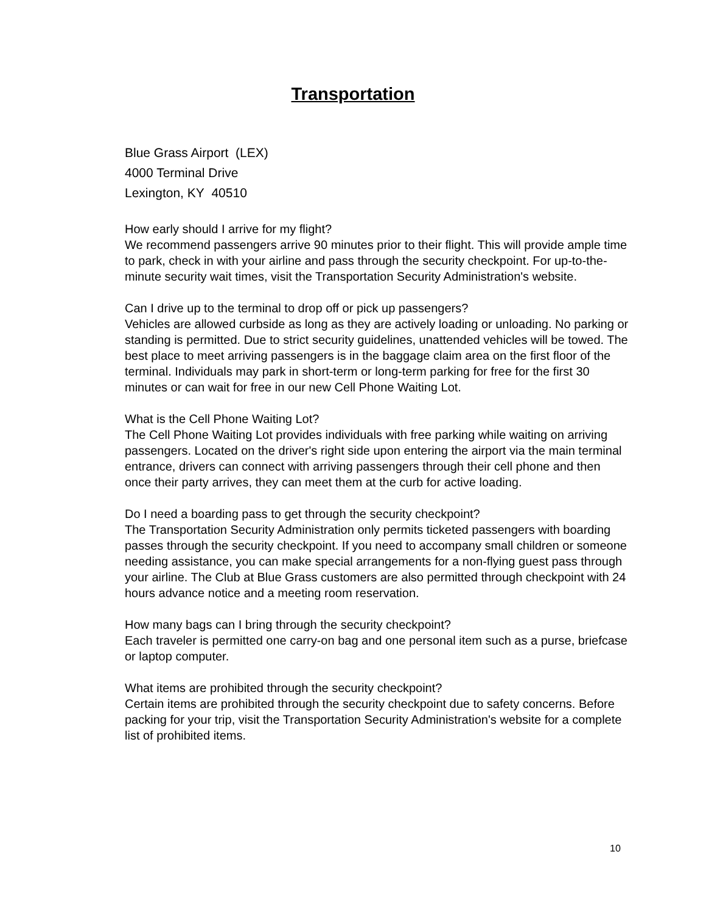Transportation
Blue Grass Airport (LEX)
4000 Terminal Drive
Lexington, KY 40510
How early should I arrive for my flight?
We recommend passengers arrive 90 minutes prior to their flight. This will provide ample time to park, check in with your airline and pass through the security checkpoint. For up-to-the-minute security wait times, visit the Transportation Security Administration's website.
Can I drive up to the terminal to drop off or pick up passengers?
Vehicles are allowed curbside as long as they are actively loading or unloading. No parking or standing is permitted. Due to strict security guidelines, unattended vehicles will be towed. The best place to meet arriving passengers is in the baggage claim area on the first floor of the terminal. Individuals may park in short-term or long-term parking for free for the first 30 minutes or can wait for free in our new Cell Phone Waiting Lot.
What is the Cell Phone Waiting Lot?
The Cell Phone Waiting Lot provides individuals with free parking while waiting on arriving passengers. Located on the driver's right side upon entering the airport via the main terminal entrance, drivers can connect with arriving passengers through their cell phone and then once their party arrives, they can meet them at the curb for active loading.
Do I need a boarding pass to get through the security checkpoint?
The Transportation Security Administration only permits ticketed passengers with boarding passes through the security checkpoint. If you need to accompany small children or someone needing assistance, you can make special arrangements for a non-flying guest pass through your airline. The Club at Blue Grass customers are also permitted through checkpoint with 24 hours advance notice and a meeting room reservation.
How many bags can I bring through the security checkpoint?
Each traveler is permitted one carry-on bag and one personal item such as a purse, briefcase or laptop computer.
What items are prohibited through the security checkpoint?
Certain items are prohibited through the security checkpoint due to safety concerns. Before packing for your trip, visit the Transportation Security Administration's website for a complete list of prohibited items.
10